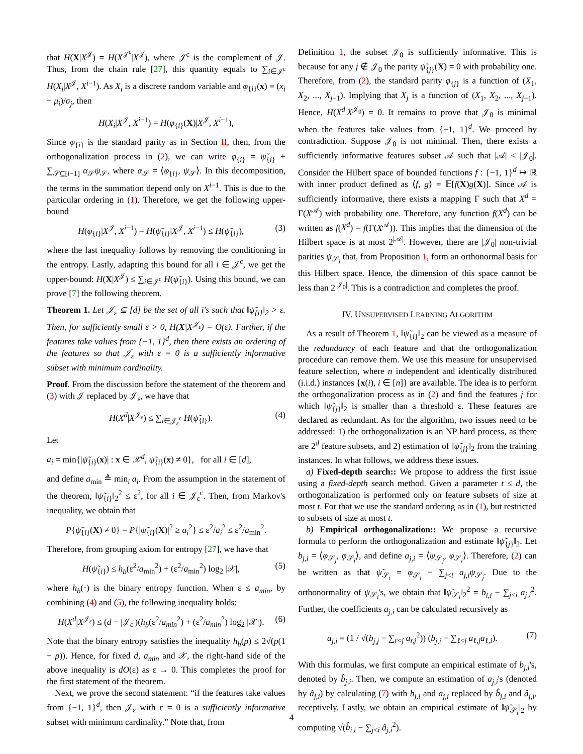that H(X|X<sup>𝒥</sup>) = H(X<sup>𝒥<sup>c</sup></sup>|X<sup>𝒥</sup>), where 𝒥<sup>c</sup> is the complement of 𝒥. Thus, from the chain rule [27], this quantity equals to ∑<sub>i∈𝒥<sup>c</sup></sub> H(X<sub>i</sub>|X<sup>𝒥</sup>, X<sup>i−1</sup>). As X<sub>i</sub> is a discrete random variable and φ<sub>{i}</sub>(x) = (x<sub>i</sub> − μ<sub>i</sub>)/σ<sub>j</sub>, then
H(X<sub>i</sub>|X<sup>𝒥</sup>, X<sup>i−1</sup>) = H(φ<sub>{i}</sub>(X)|X<sup>𝒥</sup>, X<sup>i−1</sup>),
Since φ<sub>{i}</sub> is the standard parity as in Section II, then, from the orthogonalization process in (2), we can write φ<sub>{i}</sub> = ψ̃<sub>{i}</sub> + ∑<sub>𝒮⊆[i−1]</sub> α<sub>𝒮</sub>ψ<sub>𝒮</sub>, where α<sub>𝒮</sub> = ⟨φ<sub>{i}</sub>, ψ<sub>𝒮</sub>⟩. In this decomposition, the terms in the summation depend only on X<sup>i−1</sup>. This is due to the particular ordering in (1). Therefore, we get the following upper-bound
H(φ<sub>{i}</sub>|X<sup>𝒥</sup>, X<sup>i−1</sup>) = H(ψ̃<sub>{i}</sub>|X<sup>𝒥</sup>, X<sup>i−1</sup>) ≤ H(ψ̃<sub>{i}</sub>), (3)
where the last inequality follows by removing the conditioning in the entropy. Lastly, adapting this bound for all i ∈ 𝒥<sup>c</sup>, we get the upper-bound: H(X|X<sup>𝒥</sup>) ≤ ∑<sub>i∈𝒥<sup>c</sup></sub> H(ψ̃<sub>{i}</sub>). Using this bound, we can prove [7] the following theorem.
Theorem 1. Let 𝒥<sub>ε</sub> ⊆ [d] be the set of all i's such that ‖ψ̃<sub>{i}</sub>‖<sub>2</sub> > ε. Then, for sufficiently small ε > 0, H(X|X<sup>𝒥<sub>ε</sub></sup>) = O(ε). Further, if the features take values from {−1, 1}<sup>d</sup>, then there exists an ordering of the features so that 𝒥<sub>ε</sub> with ε = 0 is a sufficiently informative subset with minimum cardinality.
Proof. From the discussion before the statement of the theorem and (3) with 𝒥 replaced by 𝒥<sub>ε</sub>, we have that
H(X<sup>d</sup>|X<sup>𝒥<sub>ε</sub></sup>) ≤ ∑<sub>i∈𝒥<sub>ε</sub><sup>c</sup></sub> H(ψ̃<sub>{i}</sub>). (4)
Let
a<sub>i</sub> = min{|ψ̃<sub>{i}</sub>(x)| : x ∈ 𝒳<sup>d</sup>, ψ̃<sub>{i}</sub>(x) ≠ 0}, for all i ∈ [d],
and define a<sub>min</sub> ≜ min<sub>i</sub> a<sub>i</sub>. From the assumption in the statement of the theorem, ‖ψ̃<sub>{i}</sub>‖<sub>2</sub><sup>2</sup> ≤ ε<sup>2</sup>, for all i ∈ 𝒥<sub>ε</sub><sup>c</sup>. Then, from Markov's inequality, we obtain that
P{ψ̃<sub>{i}</sub>(X) ≠ 0} = P{|ψ̃<sub>{i}</sub>(X)|<sup>2</sup> ≥ a<sub>i</sub><sup>2</sup>} ≤ ε<sup>2</sup>/a<sub>i</sub><sup>2</sup> ≤ ε<sup>2</sup>/a<sub>min</sub><sup>2</sup>.
Therefore, from grouping axiom for entropy [27], we have that
H(ψ̃<sub>{i}</sub>) ≤ h<sub>b</sub>(ε<sup>2</sup>/a<sub>min</sub><sup>2</sup>) + (ε<sup>2</sup>/a<sub>min</sub><sup>2</sup>) log<sub>2</sub> |𝒳|, (5)
where h<sub>b</sub>(·) is the binary entropy function. When ε ≤ a<sub>min</sub>, by combining (4) and (5), the following inequality holds:
H(X<sup>d</sup>|X<sup>𝒥<sub>ε</sub></sup>) ≤ (d − |𝒥<sub>ε</sub>|)(h<sub>b</sub>(ε<sup>2</sup>/a<sub>min</sub><sup>2</sup>) + (ε<sup>2</sup>/a<sub>min</sub><sup>2</sup>) log<sub>2</sub> |𝒳|). (6)
Note that the binary entropy satisfies the inequality h<sub>b</sub>(p) ≤ 2√(p(1 − p)). Hence, for fixed d, a<sub>min</sub> and 𝒳, the right-hand side of the above inequality is dO(ε) as ε → 0. This completes the proof for the first statement of the theorem.
Next, we prove the second statement: “if the features take values from {−1, 1}<sup>d</sup>, then 𝒥<sub>ε</sub> with ε = 0 is a sufficiently informative subset with minimum cardinality.” Note that, from
Definition 1, the subset 𝒥<sub>0</sub> is sufficiently informative. This is because for any j ∉ 𝒥<sub>0</sub> the parity ψ̃<sub>{j}</sub>(X) = 0 with probability one. Therefore, from (2), the standard parity φ<sub>{j}</sub> is a function of (X<sub>1</sub>, X<sub>2</sub>, ..., X<sub>j−1</sub>). Implying that X<sub>j</sub> is a function of (X<sub>1</sub>, X<sub>2</sub>, ..., X<sub>j−1</sub>). Hence, H(X<sup>d</sup>|X<sup>𝒥<sub>0</sub></sup>) = 0. It remains to prove that 𝒥<sub>0</sub> is minimal when the features take values from {−1, 1}<sup>d</sup>. We proceed by contradiction. Suppose 𝒥<sub>0</sub> is not minimal. Then, there exists a sufficiently informative features subset 𝒜 such that |𝒜| < |𝒥<sub>0</sub>|. Consider the Hilbert space of bounded functions f : {−1, 1}<sup>d</sup> ↦ ℝ with inner product defined as ⟨f, g⟩ = 𝔼[f(X)g(X)]. Since 𝒜 is sufficiently informative, there exists a mapping Γ such that X<sup>d</sup> = Γ(X<sup>𝒜</sup>) with probability one. Therefore, any function f(X<sup>d</sup>) can be written as f(X<sup>d</sup>) = f(Γ(X<sup>𝒜</sup>)). This implies that the dimension of the Hilbert space is at most 2<sup>|𝒜|</sup>. However, there are |𝒥<sub>0</sub>| non-trivial parities ψ<sub>𝒮<sub>i</sub></sub> that, from Proposition 1, form an orthonormal basis for this Hilbert space. Hence, the dimension of this space cannot be less than 2<sup>|𝒥<sub>0</sub>|</sup>. This is a contradiction and completes the proof.
IV. UNSUPERVISED LEARNING ALGORITHM
As a result of Theorem 1, ‖ψ̃<sub>{i}</sub>‖<sub>2</sub> can be viewed as a measure of the redundancy of each feature and that the orthogonalization procedure can remove them. We use this measure for unsupervised feature selection, where n independent and identically distributed (i.i.d.) instances {x(i), i ∈ [n]} are available. The idea is to perform the orthogonalization process as in (2) and find the features j for which ‖ψ̃<sub>{j}</sub>‖<sub>2</sub> is smaller than a threshold ε. These features are declared as redundant. As for the algorithm, two issues need to be addressed: 1) the orthogonalization is an NP hard process, as there are 2<sup>d</sup> feature subsets, and 2) estimation of ‖ψ̃<sub>{j}</sub>‖<sub>2</sub> from the training instances. In what follows, we address these issues.
a) Fixed-depth search:: We propose to address the first issue using a fixed-depth search method. Given a parameter t ≤ d, the orthogonalization is performed only on feature subsets of size at most t. For that we use the standard ordering as in (1), but restricted to subsets of size at most t.
b) Empirical orthogonalization:: We propose a recursive formula to perform the orthogonalization and estimate ‖ψ̃<sub>{j}</sub>‖<sub>2</sub>. Let b<sub>j,i</sub> = ⟨φ<sub>𝒮<sub>j</sub></sub>, φ<sub>𝒮<sub>i</sub></sub>⟩, and define a<sub>j,i</sub> = ⟨ψ<sub>𝒮<sub>j</sub></sub>, φ<sub>𝒮<sub>i</sub></sub>⟩. Therefore, (2) can be written as that ψ̃<sub>𝒮<sub>i</sub></sub> = φ<sub>𝒮<sub>i</sub></sub> − ∑<sub>j<i</sub> a<sub>j,i</sub>ψ<sub>𝒮<sub>j</sub></sub>. Due to the orthonormality of ψ<sub>𝒮<sub>i</sub></sub>'s, we obtain that ‖ψ̃<sub>𝒮<sub>i</sub></sub>‖<sub>2</sub><sup>2</sup> = b<sub>i,i</sub> − ∑<sub>j<i</sub> a<sub>j,i</sub><sup>2</sup>. Further, the coefficients a<sub>j,i</sub> can be calculated recursively as
a<sub>j,i</sub> = (1 / √(b<sub>j,j</sub> − ∑<sub>r<j</sub> a<sub>r,j</sub><sup>2</sup>)) (b<sub>j,i</sub> − ∑<sub>ℓ<j</sub> a<sub>ℓ,j</sub>a<sub>ℓ,i</sub>). (7)
With this formulas, we first compute an empirical estimate of b<sub>j,i</sub>'s, denoted by b̂<sub>j,i</sub>. Then, we compute an estimation of a<sub>j,i</sub>'s (denoted by â<sub>j,i</sub>) by calculating (7) with b<sub>j,i</sub> and a<sub>j,i</sub> replaced by b̂<sub>j,i</sub> and â<sub>j,i</sub>, receptively. Lastly, we obtain an empirical estimate of ‖ψ̃<sub>𝒮<sub>i</sub></sub>‖<sub>2</sub> by computing √(b̂<sub>i,i</sub> − ∑<sub>j<i</sub> â<sub>j,i</sub><sup>2</sup>).
4